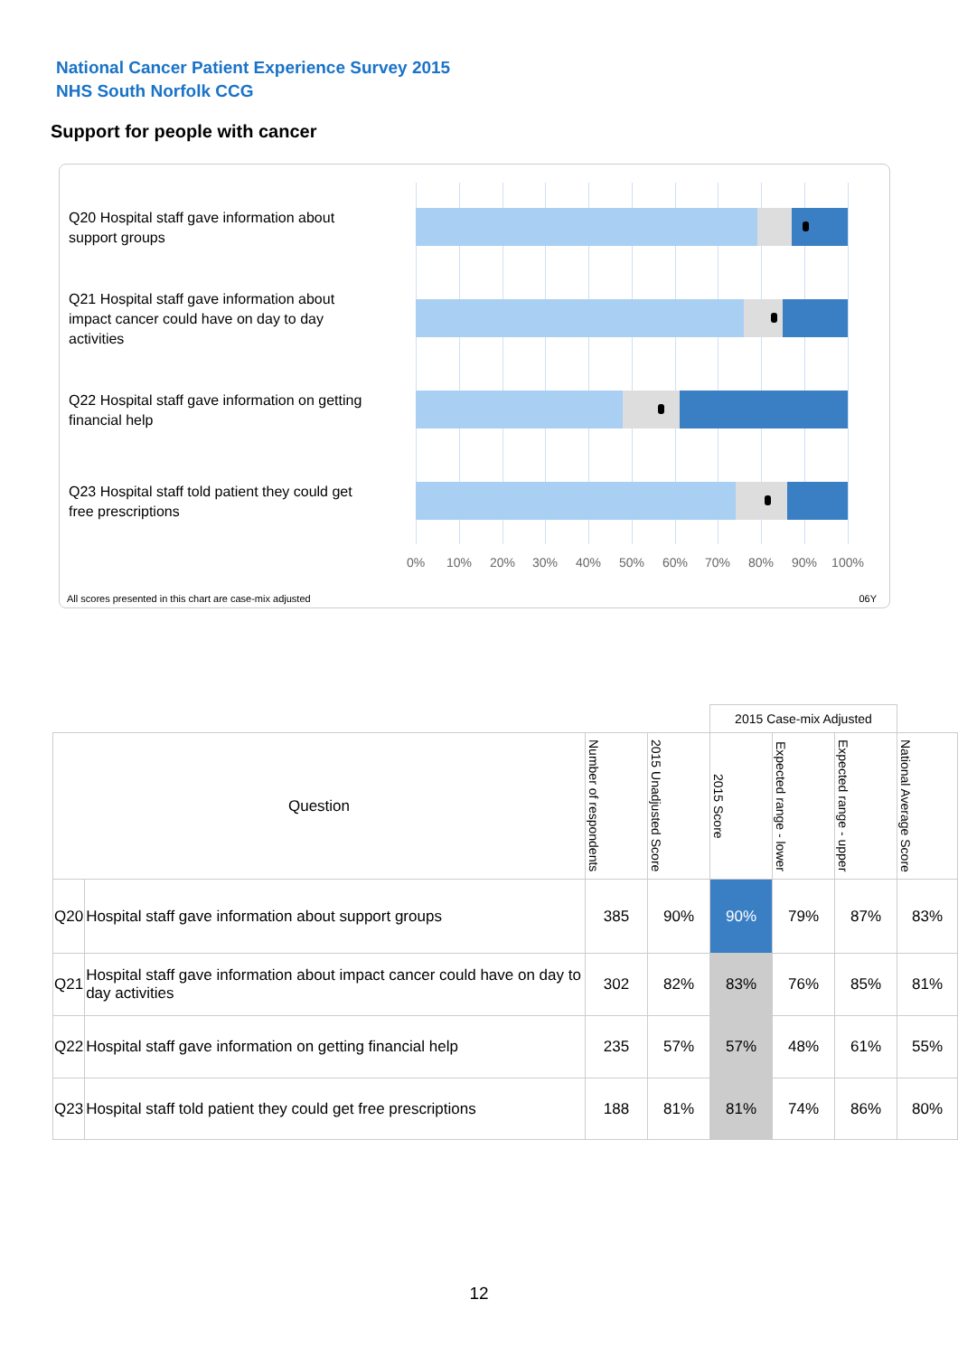National Cancer Patient Experience Survey 2015
NHS South Norfolk CCG
Support for people with cancer
Q20 Hospital staff gave information about support groups
Q21 Hospital staff gave information about impact cancer could have on day to day activities
Q22 Hospital staff gave information on getting financial help
Q23 Hospital staff told patient they could get free prescriptions
0% 10% 20% 30% 40% 50% 60% 70% 80% 90% 100%
All scores presented in this chart are case-mix adjusted
06Y
| | | | | 2015 Case-mix Adjusted | | | |
| Question | | Number of respondents | 2015 Unadjusted Score | 2015 Score | Expected range - lower | Expected range - upper | National Average Score |
| Q20 | Hospital staff gave information about support groups | 385 | 90% | 90% | 79% | 87% | 83% |
| Q21 | Hospital staff gave information about impact cancer could have on day to day activities | 302 | 82% | 83% | 76% | 85% | 81% |
| Q22 | Hospital staff gave information on getting financial help | 235 | 57% | 57% | 48% | 61% | 55% |
| Q23 | Hospital staff told patient they could get free prescriptions | 188 | 81% | 81% | 74% | 86% | 80% |
12